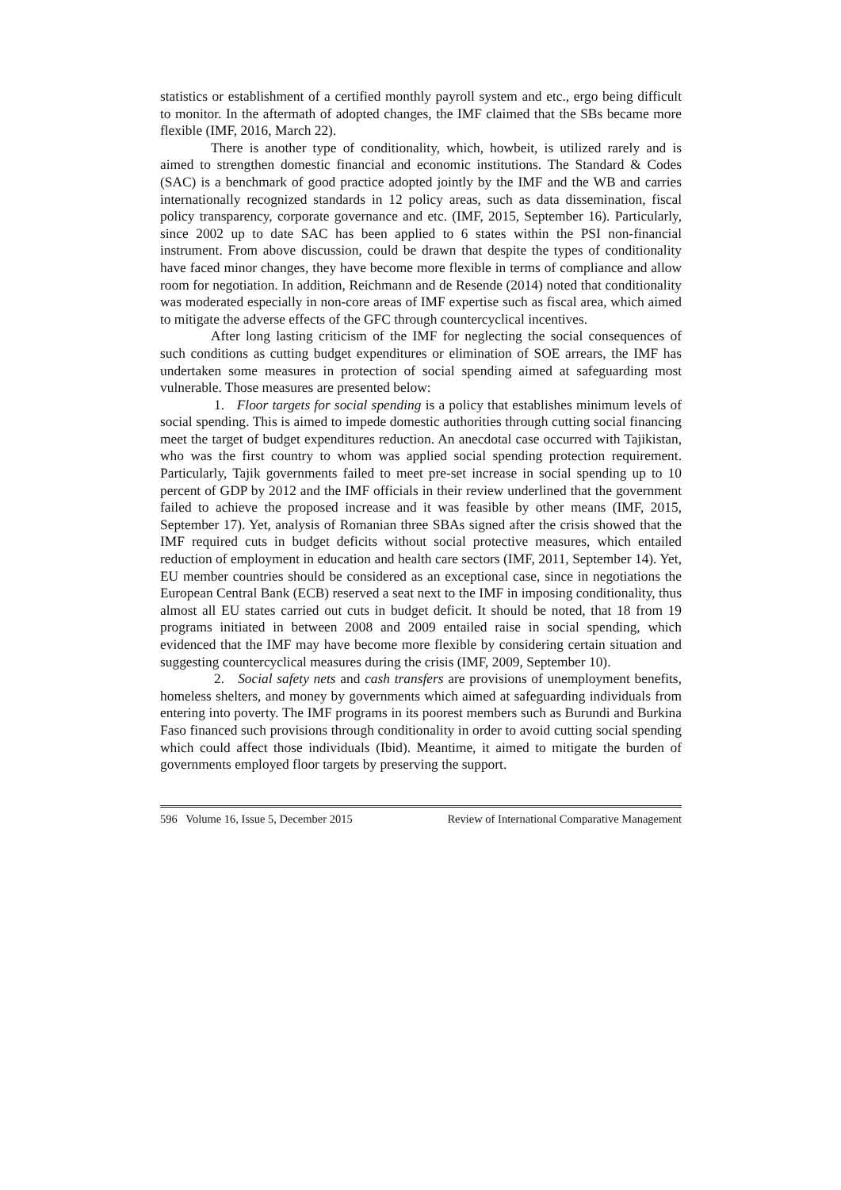statistics or establishment of a certified monthly payroll system and etc., ergo being difficult to monitor. In the aftermath of adopted changes, the IMF claimed that the SBs became more flexible (IMF, 2016, March 22).
There is another type of conditionality, which, howbeit, is utilized rarely and is aimed to strengthen domestic financial and economic institutions. The Standard & Codes (SAC) is a benchmark of good practice adopted jointly by the IMF and the WB and carries internationally recognized standards in 12 policy areas, such as data dissemination, fiscal policy transparency, corporate governance and etc. (IMF, 2015, September 16). Particularly, since 2002 up to date SAC has been applied to 6 states within the PSI non-financial instrument. From above discussion, could be drawn that despite the types of conditionality have faced minor changes, they have become more flexible in terms of compliance and allow room for negotiation. In addition, Reichmann and de Resende (2014) noted that conditionality was moderated especially in non-core areas of IMF expertise such as fiscal area, which aimed to mitigate the adverse effects of the GFC through countercyclical incentives.
After long lasting criticism of the IMF for neglecting the social consequences of such conditions as cutting budget expenditures or elimination of SOE arrears, the IMF has undertaken some measures in protection of social spending aimed at safeguarding most vulnerable. Those measures are presented below:
1. Floor targets for social spending is a policy that establishes minimum levels of social spending. This is aimed to impede domestic authorities through cutting social financing meet the target of budget expenditures reduction. An anecdotal case occurred with Tajikistan, who was the first country to whom was applied social spending protection requirement. Particularly, Tajik governments failed to meet pre-set increase in social spending up to 10 percent of GDP by 2012 and the IMF officials in their review underlined that the government failed to achieve the proposed increase and it was feasible by other means (IMF, 2015, September 17). Yet, analysis of Romanian three SBAs signed after the crisis showed that the IMF required cuts in budget deficits without social protective measures, which entailed reduction of employment in education and health care sectors (IMF, 2011, September 14). Yet, EU member countries should be considered as an exceptional case, since in negotiations the European Central Bank (ECB) reserved a seat next to the IMF in imposing conditionality, thus almost all EU states carried out cuts in budget deficit. It should be noted, that 18 from 19 programs initiated in between 2008 and 2009 entailed raise in social spending, which evidenced that the IMF may have become more flexible by considering certain situation and suggesting countercyclical measures during the crisis (IMF, 2009, September 10).
2. Social safety nets and cash transfers are provisions of unemployment benefits, homeless shelters, and money by governments which aimed at safeguarding individuals from entering into poverty. The IMF programs in its poorest members such as Burundi and Burkina Faso financed such provisions through conditionality in order to avoid cutting social spending which could affect those individuals (Ibid). Meantime, it aimed to mitigate the burden of governments employed floor targets by preserving the support.
596 Volume 16, Issue 5, December 2015 Review of International Comparative Management